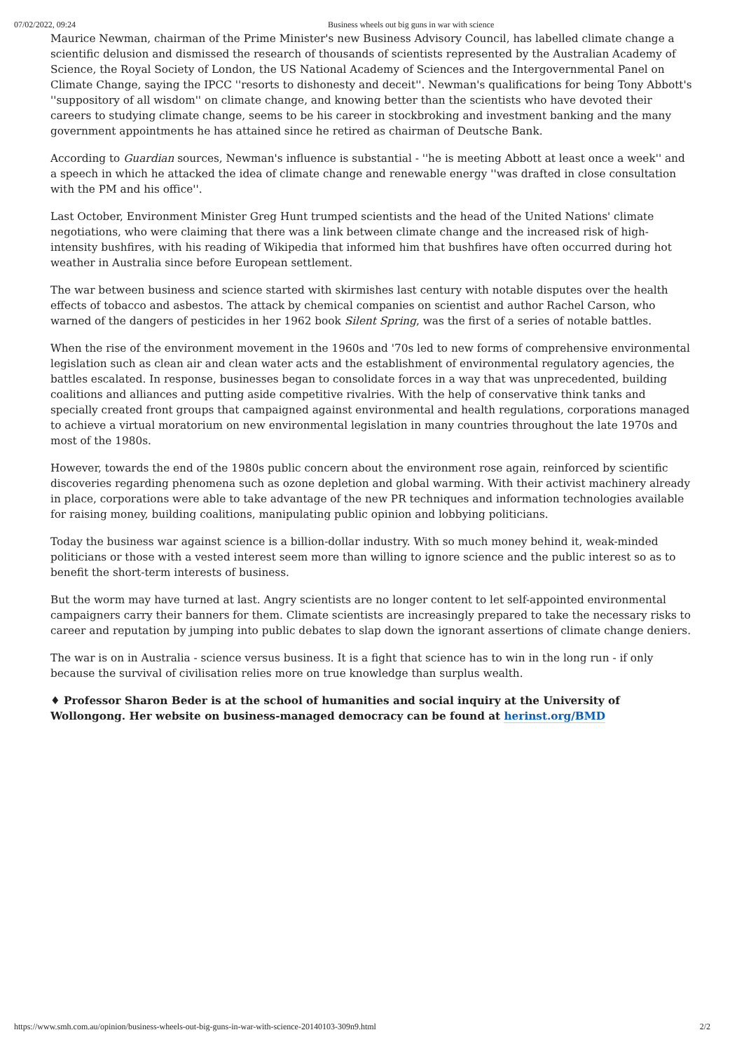07/02/2022, 09:24 Business wheels out big guns in war with science
Maurice Newman, chairman of the Prime Minister's new Business Advisory Council, has labelled climate change a scientific delusion and dismissed the research of thousands of scientists represented by the Australian Academy of Science, the Royal Society of London, the US National Academy of Sciences and the Intergovernmental Panel on Climate Change, saying the IPCC ''resorts to dishonesty and deceit''. Newman's qualifications for being Tony Abbott's ''suppository of all wisdom'' on climate change, and knowing better than the scientists who have devoted their careers to studying climate change, seems to be his career in stockbroking and investment banking and the many government appointments he has attained since he retired as chairman of Deutsche Bank.
According to Guardian sources, Newman's influence is substantial - ''he is meeting Abbott at least once a week'' and a speech in which he attacked the idea of climate change and renewable energy ''was drafted in close consultation with the PM and his office''.
Last October, Environment Minister Greg Hunt trumped scientists and the head of the United Nations' climate negotiations, who were claiming that there was a link between climate change and the increased risk of high-intensity bushfires, with his reading of Wikipedia that informed him that bushfires have often occurred during hot weather in Australia since before European settlement.
The war between business and science started with skirmishes last century with notable disputes over the health effects of tobacco and asbestos. The attack by chemical companies on scientist and author Rachel Carson, who warned of the dangers of pesticides in her 1962 book Silent Spring, was the first of a series of notable battles.
When the rise of the environment movement in the 1960s and '70s led to new forms of comprehensive environmental legislation such as clean air and clean water acts and the establishment of environmental regulatory agencies, the battles escalated. In response, businesses began to consolidate forces in a way that was unprecedented, building coalitions and alliances and putting aside competitive rivalries. With the help of conservative think tanks and specially created front groups that campaigned against environmental and health regulations, corporations managed to achieve a virtual moratorium on new environmental legislation in many countries throughout the late 1970s and most of the 1980s.
However, towards the end of the 1980s public concern about the environment rose again, reinforced by scientific discoveries regarding phenomena such as ozone depletion and global warming. With their activist machinery already in place, corporations were able to take advantage of the new PR techniques and information technologies available for raising money, building coalitions, manipulating public opinion and lobbying politicians.
Today the business war against science is a billion-dollar industry. With so much money behind it, weak-minded politicians or those with a vested interest seem more than willing to ignore science and the public interest so as to benefit the short-term interests of business.
But the worm may have turned at last. Angry scientists are no longer content to let self-appointed environmental campaigners carry their banners for them. Climate scientists are increasingly prepared to take the necessary risks to career and reputation by jumping into public debates to slap down the ignorant assertions of climate change deniers.
The war is on in Australia - science versus business. It is a fight that science has to win in the long run - if only because the survival of civilisation relies more on true knowledge than surplus wealth.
♦ Professor Sharon Beder is at the school of humanities and social inquiry at the University of Wollongong. Her website on business-managed democracy can be found at herinst.org/BMD
https://www.smh.com.au/opinion/business-wheels-out-big-guns-in-war-with-science-20140103-309n9.html 2/2